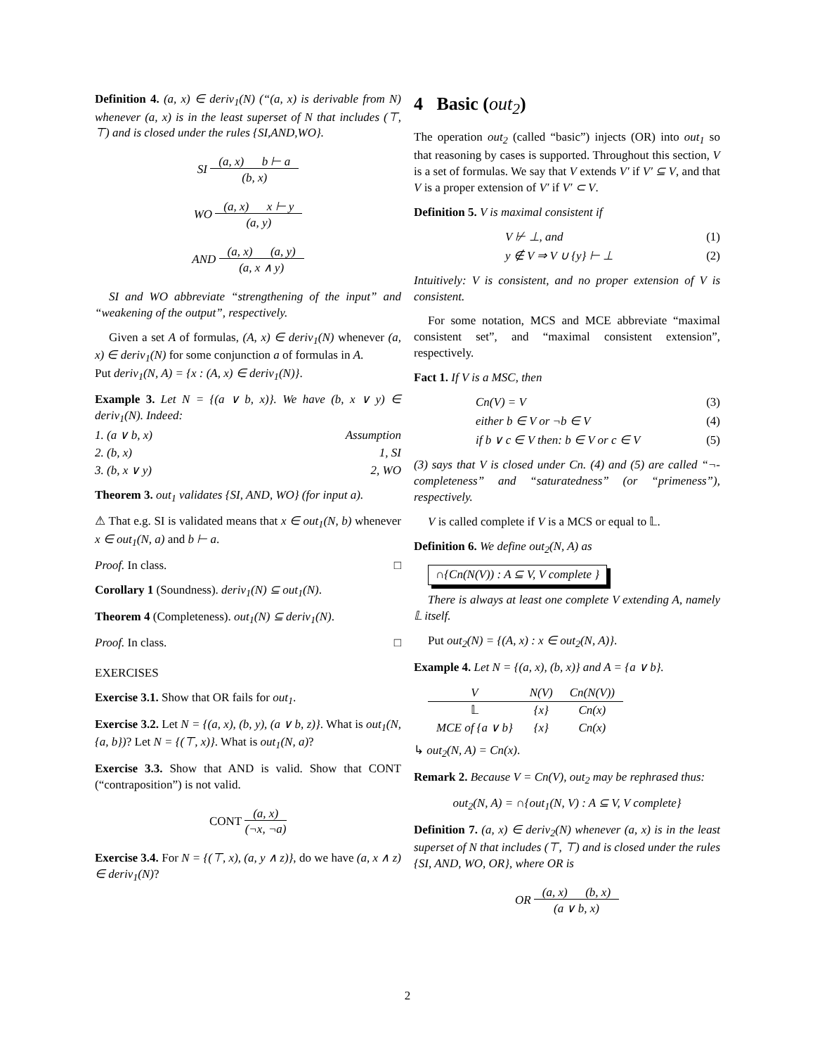Definition 4. (a, x) ∈ deriv<sub>1</sub>(N) (“(a, x) is derivable from N) whenever (a, x) is in the least superset of N that includes (⊤, ⊤) and is closed under the rules {SI,AND,WO}.
SI (a, x) b ⊢ a
(b, x)
WO (a, x) x ⊢ y
(a, y)
AND (a, x) (a, y)
(a, x ∧ y)
SI and WO abbreviate “strengthening of the input” and “weakening of the output”, respectively.
Given a set A of formulas, (A, x) ∈ deriv<sub>1</sub>(N) whenever (a, x) ∈ deriv<sub>1</sub>(N) for some conjunction a of formulas in A.
Put deriv<sub>1</sub>(N, A) = {x : (A, x) ∈ deriv<sub>1</sub>(N)}.
Example 3. Let N = {(a ∨ b, x)}. We have (b, x ∨ y) ∈ deriv<sub>1</sub>(N). Indeed:
1. (a ∨ b, x) Assumption
2. (b, x) 1, SI
3. (b, x ∨ y) 2, WO
Theorem 3. out<sub>1</sub> validates {SI, AND, WO} (for input a).
⚠ That e.g. SI is validated means that x ∈ out<sub>1</sub>(N, b) whenever x ∈ out<sub>1</sub>(N, a) and b ⊢ a.
Proof. In class. □
Corollary 1 (Soundness). deriv<sub>1</sub>(N) ⊆ out<sub>1</sub>(N).
Theorem 4 (Completeness). out<sub>1</sub>(N) ⊆ deriv<sub>1</sub>(N).
Proof. In class. □
EXERCISES
Exercise 3.1. Show that OR fails for out<sub>1</sub>.
Exercise 3.2. Let N = {(a, x), (b, y), (a ∨ b, z)}. What is out<sub>1</sub>(N, {a, b})? Let N = {(⊤, x)}. What is out<sub>1</sub>(N, a)?
Exercise 3.3. Show that AND is valid. Show that CONT (“contraposition”) is not valid.
CONT (a, x)
(¬x, ¬a)
Exercise 3.4. For N = {(⊤, x), (a, y ∧ z)}, do we have (a, x ∧ z) ∈ deriv<sub>1</sub>(N)?
4 Basic (out<sub>2</sub>)
The operation out<sub>2</sub> (called “basic”) injects (OR) into out<sub>1</sub> so that reasoning by cases is supported. Throughout this section, V is a set of formulas. We say that V extends V′ if V′ ⊆ V, and that V is a proper extension of V′ if V′ ⊂ V.
Definition 5. V is maximal consistent if
V ⊬ ⊥, and (1)
y ∉ V ⇒ V ∪ {y} ⊢ ⊥ (2)
Intuitively: V is consistent, and no proper extension of V is consistent.
For some notation, MCS and MCE abbreviate “maximal consistent set”, and “maximal consistent extension”, respectively.
Fact 1. If V is a MSC, then
Cn(V) = V (3)
either b ∈ V or ¬b ∈ V (4)
if b ∨ c ∈ V then: b ∈ V or c ∈ V (5)
(3) says that V is closed under Cn. (4) and (5) are called “¬-completeness” and “saturatedness” (or “primeness”), respectively.
V is called complete if V is a MCS or equal to 𝕃.
Definition 6. We define out<sub>2</sub>(N, A) as
∩{Cn(N(V)) : A ⊆ V, V complete }
There is always at least one complete V extending A, namely 𝕃 itself.
Put out<sub>2</sub>(N) = {(A, x) : x ∈ out<sub>2</sub>(N, A)}.
Example 4. Let N = {(a, x), (b, x)} and A = {a ∨ b}.
| V | N(V) | Cn(N(V)) |
| --- | --- | --- |
| 𝕃 | {x} | Cn(x) |
| MCE of {a ∨ b} | {x} | Cn(x) |
↳ out<sub>2</sub>(N, A) = Cn(x).
Remark 2. Because V = Cn(V), out<sub>2</sub> may be rephrased thus:
out<sub>2</sub>(N, A) = ∩{out<sub>1</sub>(N, V) : A ⊆ V, V complete}
Definition 7. (a, x) ∈ deriv<sub>2</sub>(N) whenever (a, x) is in the least superset of N that includes (⊤, ⊤) and is closed under the rules {SI, AND, WO, OR}, where OR is
OR (a, x) (b, x)
(a ∨ b, x)
2